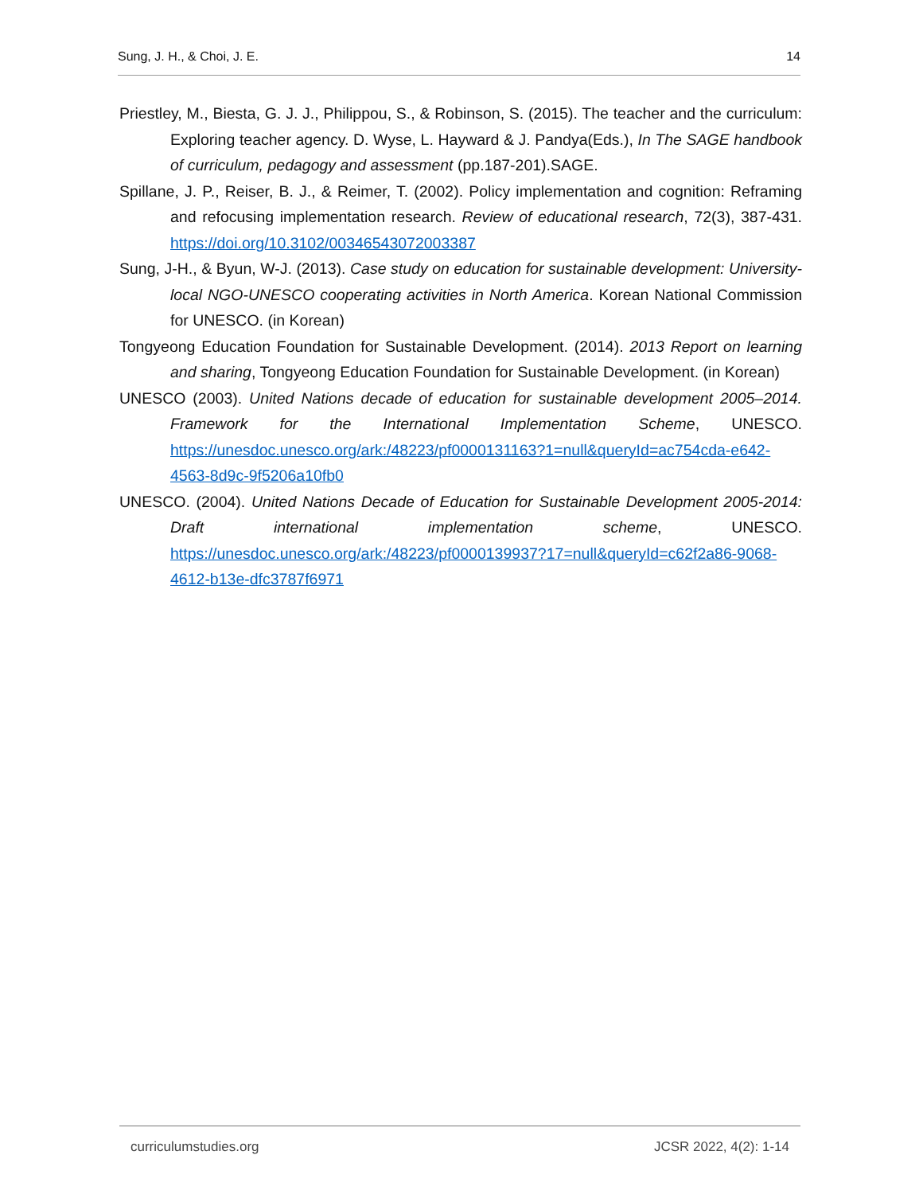Sung, J. H., & Choi, J. E. 14
Priestley, M., Biesta, G. J. J., Philippou, S., & Robinson, S. (2015). The teacher and the curriculum: Exploring teacher agency. D. Wyse, L. Hayward & J. Pandya(Eds.), In The SAGE handbook of curriculum, pedagogy and assessment (pp.187-201).SAGE.
Spillane, J. P., Reiser, B. J., & Reimer, T. (2002). Policy implementation and cognition: Reframing and refocusing implementation research. Review of educational research, 72(3), 387-431. https://doi.org/10.3102/00346543072003387
Sung, J-H., & Byun, W-J. (2013). Case study on education for sustainable development: University-local NGO-UNESCO cooperating activities in North America. Korean National Commission for UNESCO. (in Korean)
Tongyeong Education Foundation for Sustainable Development. (2014). 2013 Report on learning and sharing, Tongyeong Education Foundation for Sustainable Development. (in Korean)
UNESCO (2003). United Nations decade of education for sustainable development 2005–2014. Framework for the International Implementation Scheme, UNESCO. https://unesdoc.unesco.org/ark:/48223/pf0000131163?1=null&queryId=ac754cda-e642-4563-8d9c-9f5206a10fb0
UNESCO. (2004). United Nations Decade of Education for Sustainable Development 2005-2014: Draft international implementation scheme, UNESCO. https://unesdoc.unesco.org/ark:/48223/pf0000139937?17=null&queryId=c62f2a86-9068-4612-b13e-dfc3787f6971
curriculumstudies.org JCSR 2022, 4(2): 1-14